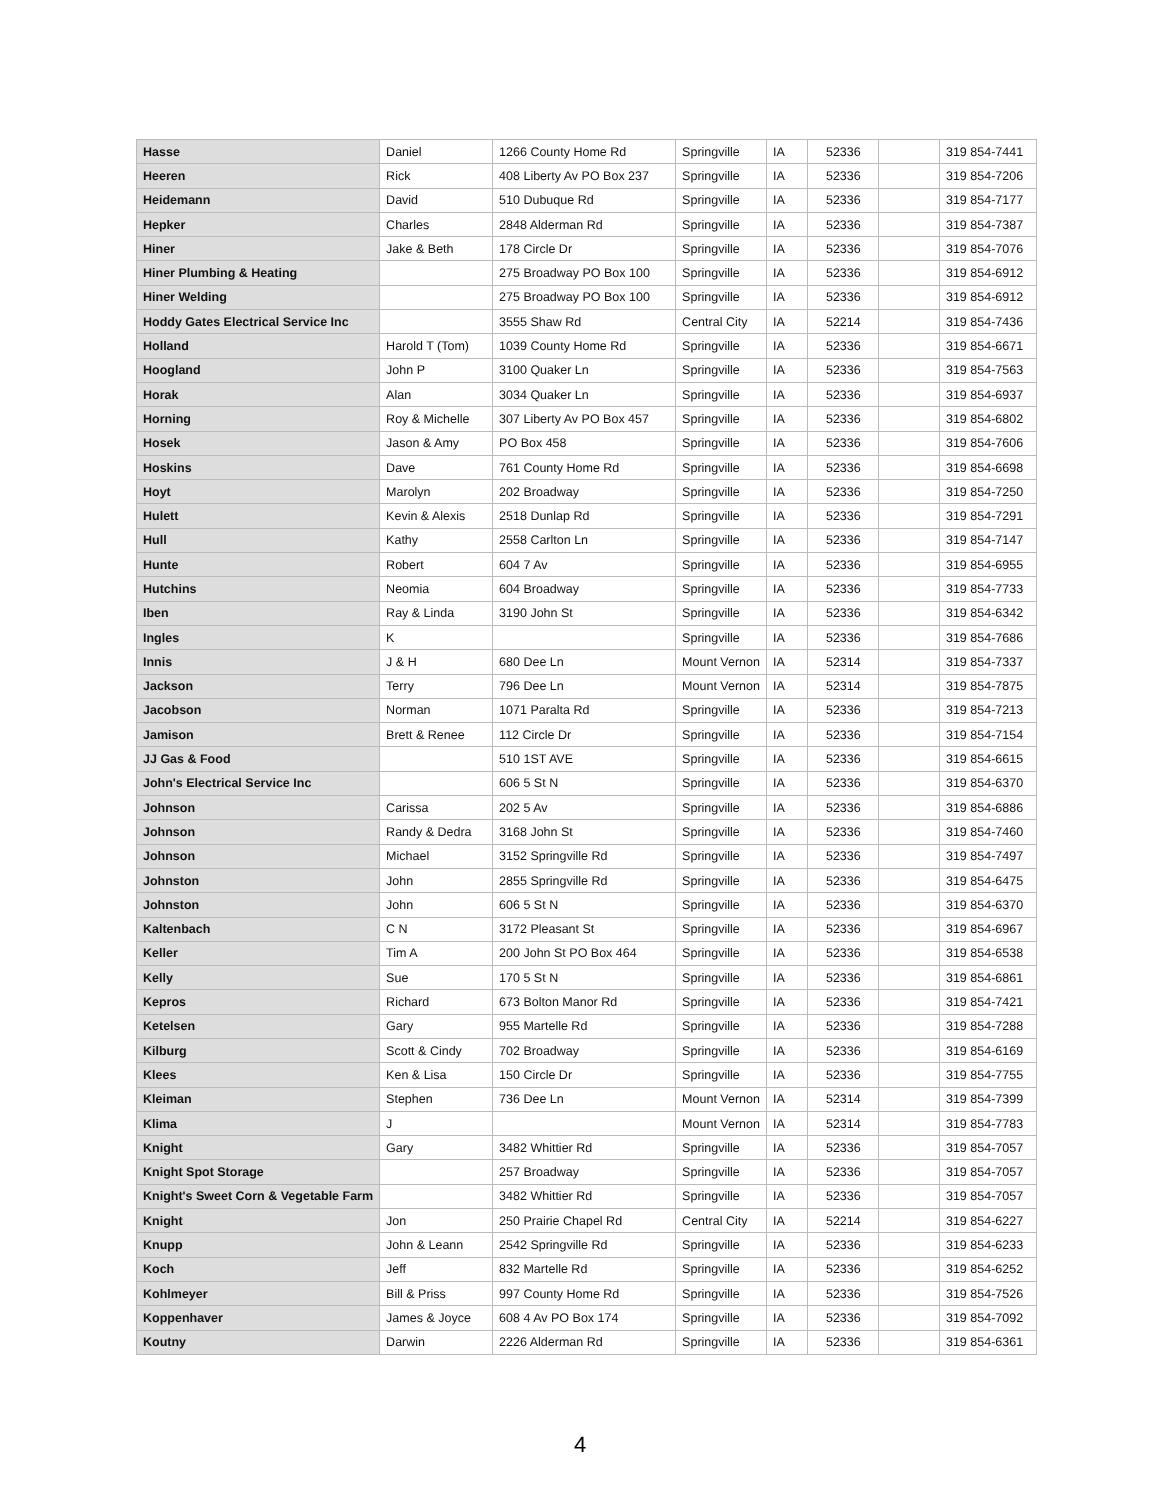| Hasse | Daniel | 1266 County Home Rd | Springville | IA | 52336 | | 319 854-7441 |
| Heeren | Rick | 408 Liberty Av PO Box 237 | Springville | IA | 52336 | | 319 854-7206 |
| Heidemann | David | 510 Dubuque Rd | Springville | IA | 52336 | | 319 854-7177 |
| Hepker | Charles | 2848 Alderman Rd | Springville | IA | 52336 | | 319 854-7387 |
| Hiner | Jake & Beth | 178 Circle Dr | Springville | IA | 52336 | | 319 854-7076 |
| Hiner Plumbing & Heating | | 275 Broadway PO Box 100 | Springville | IA | 52336 | | 319 854-6912 |
| Hiner Welding | | 275 Broadway PO Box 100 | Springville | IA | 52336 | | 319 854-6912 |
| Hoddy Gates Electrical Service Inc | | 3555 Shaw Rd | Central City | IA | 52214 | | 319 854-7436 |
| Holland | Harold T (Tom) | 1039 County Home Rd | Springville | IA | 52336 | | 319 854-6671 |
| Hoogland | John P | 3100 Quaker Ln | Springville | IA | 52336 | | 319 854-7563 |
| Horak | Alan | 3034 Quaker Ln | Springville | IA | 52336 | | 319 854-6937 |
| Horning | Roy & Michelle | 307 Liberty Av PO Box 457 | Springville | IA | 52336 | | 319 854-6802 |
| Hosek | Jason & Amy | PO Box 458 | Springville | IA | 52336 | | 319 854-7606 |
| Hoskins | Dave | 761 County Home Rd | Springville | IA | 52336 | | 319 854-6698 |
| Hoyt | Marolyn | 202 Broadway | Springville | IA | 52336 | | 319 854-7250 |
| Hulett | Kevin & Alexis | 2518 Dunlap Rd | Springville | IA | 52336 | | 319 854-7291 |
| Hull | Kathy | 2558 Carlton Ln | Springville | IA | 52336 | | 319 854-7147 |
| Hunte | Robert | 604 7 Av | Springville | IA | 52336 | | 319 854-6955 |
| Hutchins | Neomia | 604 Broadway | Springville | IA | 52336 | | 319 854-7733 |
| Iben | Ray & Linda | 3190 John St | Springville | IA | 52336 | | 319 854-6342 |
| Ingles | K | | Springville | IA | 52336 | | 319 854-7686 |
| Innis | J & H | 680 Dee Ln | Mount Vernon | IA | 52314 | | 319 854-7337 |
| Jackson | Terry | 796 Dee Ln | Mount Vernon | IA | 52314 | | 319 854-7875 |
| Jacobson | Norman | 1071 Paralta Rd | Springville | IA | 52336 | | 319 854-7213 |
| Jamison | Brett & Renee | 112 Circle Dr | Springville | IA | 52336 | | 319 854-7154 |
| JJ Gas & Food | | 510 1ST AVE | Springville | IA | 52336 | | 319 854-6615 |
| John's Electrical Service Inc | | 606 5 St N | Springville | IA | 52336 | | 319 854-6370 |
| Johnson | Carissa | 202 5 Av | Springville | IA | 52336 | | 319 854-6886 |
| Johnson | Randy & Dedra | 3168 John St | Springville | IA | 52336 | | 319 854-7460 |
| Johnson | Michael | 3152 Springville Rd | Springville | IA | 52336 | | 319 854-7497 |
| Johnston | John | 2855 Springville Rd | Springville | IA | 52336 | | 319 854-6475 |
| Johnston | John | 606 5 St N | Springville | IA | 52336 | | 319 854-6370 |
| Kaltenbach | C N | 3172 Pleasant St | Springville | IA | 52336 | | 319 854-6967 |
| Keller | Tim A | 200 John St PO Box 464 | Springville | IA | 52336 | | 319 854-6538 |
| Kelly | Sue | 170 5 St N | Springville | IA | 52336 | | 319 854-6861 |
| Kepros | Richard | 673 Bolton Manor Rd | Springville | IA | 52336 | | 319 854-7421 |
| Ketelsen | Gary | 955 Martelle Rd | Springville | IA | 52336 | | 319 854-7288 |
| Kilburg | Scott & Cindy | 702 Broadway | Springville | IA | 52336 | | 319 854-6169 |
| Klees | Ken & Lisa | 150 Circle Dr | Springville | IA | 52336 | | 319 854-7755 |
| Kleiman | Stephen | 736 Dee Ln | Mount Vernon | IA | 52314 | | 319 854-7399 |
| Klima | J | | Mount Vernon | IA | 52314 | | 319 854-7783 |
| Knight | Gary | 3482 Whittier Rd | Springville | IA | 52336 | | 319 854-7057 |
| Knight Spot Storage | | 257 Broadway | Springville | IA | 52336 | | 319 854-7057 |
| Knight's Sweet Corn & Vegetable Farm | | 3482 Whittier Rd | Springville | IA | 52336 | | 319 854-7057 |
| Knight | Jon | 250 Prairie Chapel Rd | Central City | IA | 52214 | | 319 854-6227 |
| Knupp | John & Leann | 2542 Springville Rd | Springville | IA | 52336 | | 319 854-6233 |
| Koch | Jeff | 832 Martelle Rd | Springville | IA | 52336 | | 319 854-6252 |
| Kohlmeyer | Bill & Priss | 997 County Home Rd | Springville | IA | 52336 | | 319 854-7526 |
| Koppenhaver | James & Joyce | 608 4 Av PO Box 174 | Springville | IA | 52336 | | 319 854-7092 |
| Koutny | Darwin | 2226 Alderman Rd | Springville | IA | 52336 | | 319 854-6361 |
4